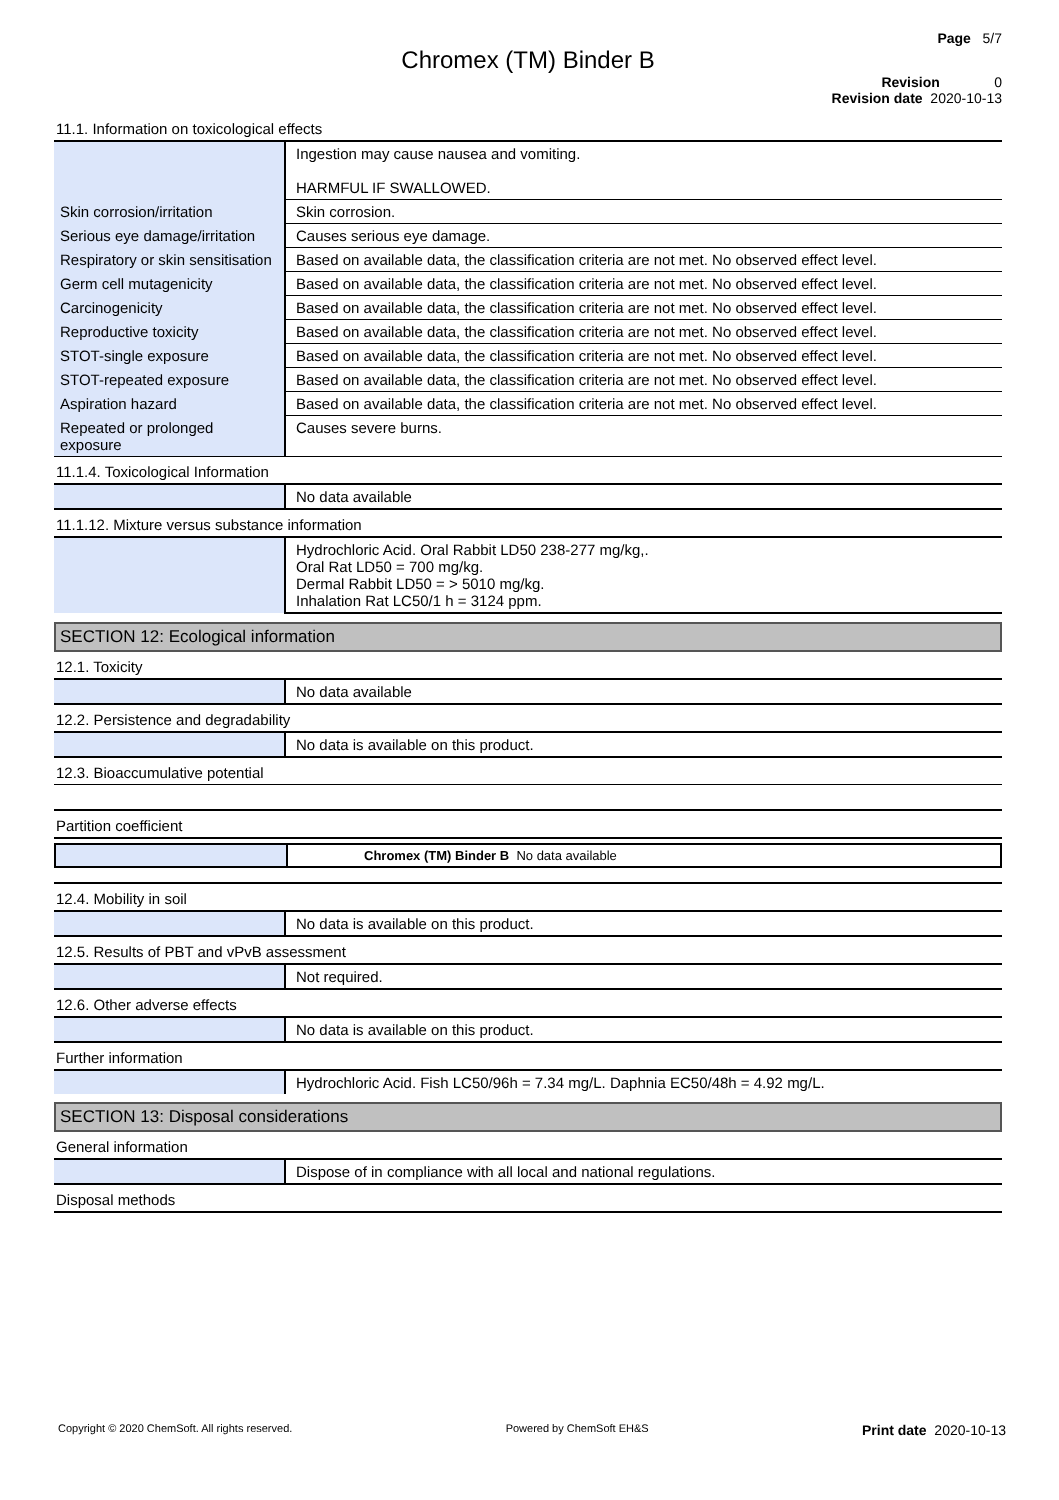Page 5/7
Chromex (TM) Binder B
Revision 0
Revision date 2020-10-13
11.1. Information on toxicological effects
| | Ingestion may cause nausea and vomiting. HARMFUL IF SWALLOWED. |
| Skin corrosion/irritation | Skin corrosion. |
| Serious eye damage/irritation | Causes serious eye damage. |
| Respiratory or skin sensitisation | Based on available data, the classification criteria are not met. No observed effect level. |
| Germ cell mutagenicity | Based on available data, the classification criteria are not met. No observed effect level. |
| Carcinogenicity | Based on available data, the classification criteria are not met. No observed effect level. |
| Reproductive toxicity | Based on available data, the classification criteria are not met. No observed effect level. |
| STOT-single exposure | Based on available data, the classification criteria are not met. No observed effect level. |
| STOT-repeated exposure | Based on available data, the classification criteria are not met. No observed effect level. |
| Aspiration hazard | Based on available data, the classification criteria are not met. No observed effect level. |
| Repeated or prolonged exposure | Causes severe burns. |
11.1.4. Toxicological Information
| | No data available |
11.1.12. Mixture versus substance information
| | Hydrochloric Acid. Oral Rabbit LD50 238-277 mg/kg,. Oral Rat LD50 = 700 mg/kg. Dermal Rabbit LD50 = > 5010 mg/kg. Inhalation Rat LC50/1 h = 3124 ppm. |
SECTION 12: Ecological information
12.1. Toxicity
| | No data available |
12.2. Persistence and degradability
| | No data is available on this product. |
12.3. Bioaccumulative potential
Partition coefficient
| | Chromex (TM) Binder B No data available |
12.4. Mobility in soil
| | No data is available on this product. |
12.5. Results of PBT and vPvB assessment
| | Not required. |
12.6. Other adverse effects
| | No data is available on this product. |
Further information
| | Hydrochloric Acid. Fish LC50/96h = 7.34 mg/L. Daphnia EC50/48h = 4.92 mg/L. |
SECTION 13: Disposal considerations
General information
| | Dispose of in compliance with all local and national regulations. |
Disposal methods
Copyright © 2020 ChemSoft. All rights reserved. Powered by ChemSoft EH&S Print date 2020-10-13